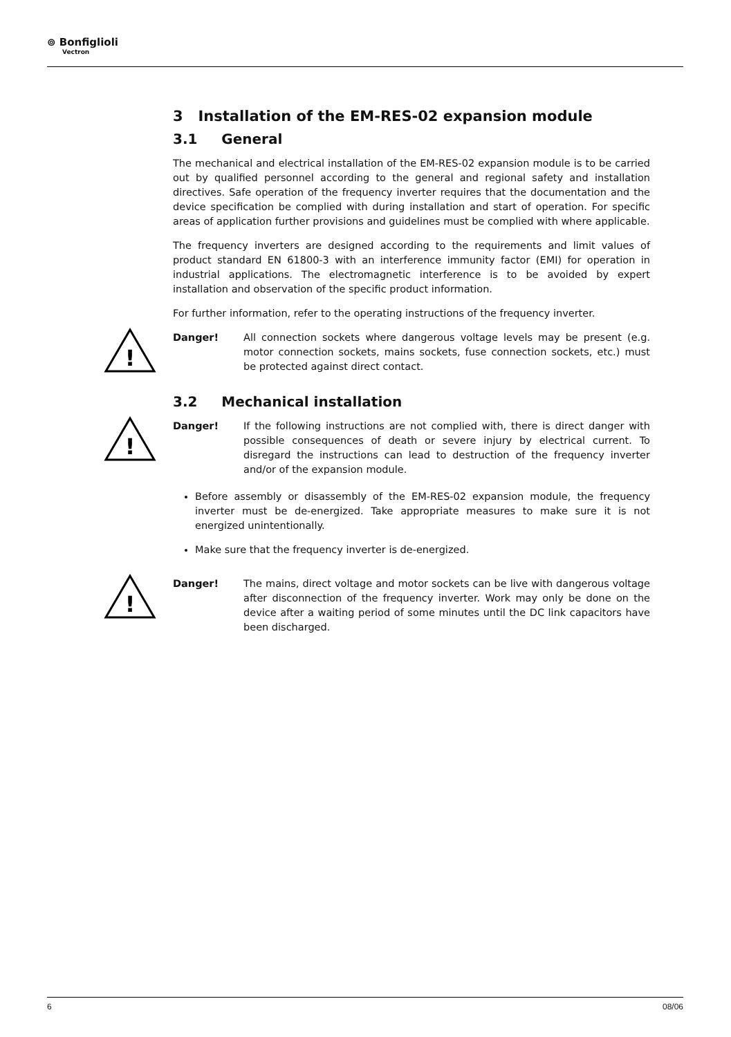⊚ Bonfiglioli
Vectron
3 Installation of the EM-RES-02 expansion module
3.1 General
The mechanical and electrical installation of the EM-RES-02 expansion module is to be carried out by qualified personnel according to the general and regional safety and installation directives. Safe operation of the frequency inverter requires that the documentation and the device specification be complied with during installation and start of operation. For specific areas of application further provisions and guidelines must be complied with where applicable.
The frequency inverters are designed according to the requirements and limit values of product standard EN 61800-3 with an interference immunity factor (EMI) for operation in industrial applications. The electromagnetic interference is to be avoided by expert installation and observation of the specific product information.
For further information, refer to the operating instructions of the frequency inverter.
!
Danger! All connection sockets where dangerous voltage levels may be present (e.g. motor connection sockets, mains sockets, fuse connection sockets, etc.) must be protected against direct contact.
3.2 Mechanical installation
!
Danger! If the following instructions are not complied with, there is direct danger with possible consequences of death or severe injury by electrical current. To disregard the instructions can lead to destruction of the frequency inverter and/or of the expansion module.
Before assembly or disassembly of the EM-RES-02 expansion module, the frequency inverter must be de-energized. Take appropriate measures to make sure it is not energized unintentionally.
Make sure that the frequency inverter is de-energized.
!
Danger! The mains, direct voltage and motor sockets can be live with dangerous voltage after disconnection of the frequency inverter. Work may only be done on the device after a waiting period of some minutes until the DC link capacitors have been discharged.
6 08/06